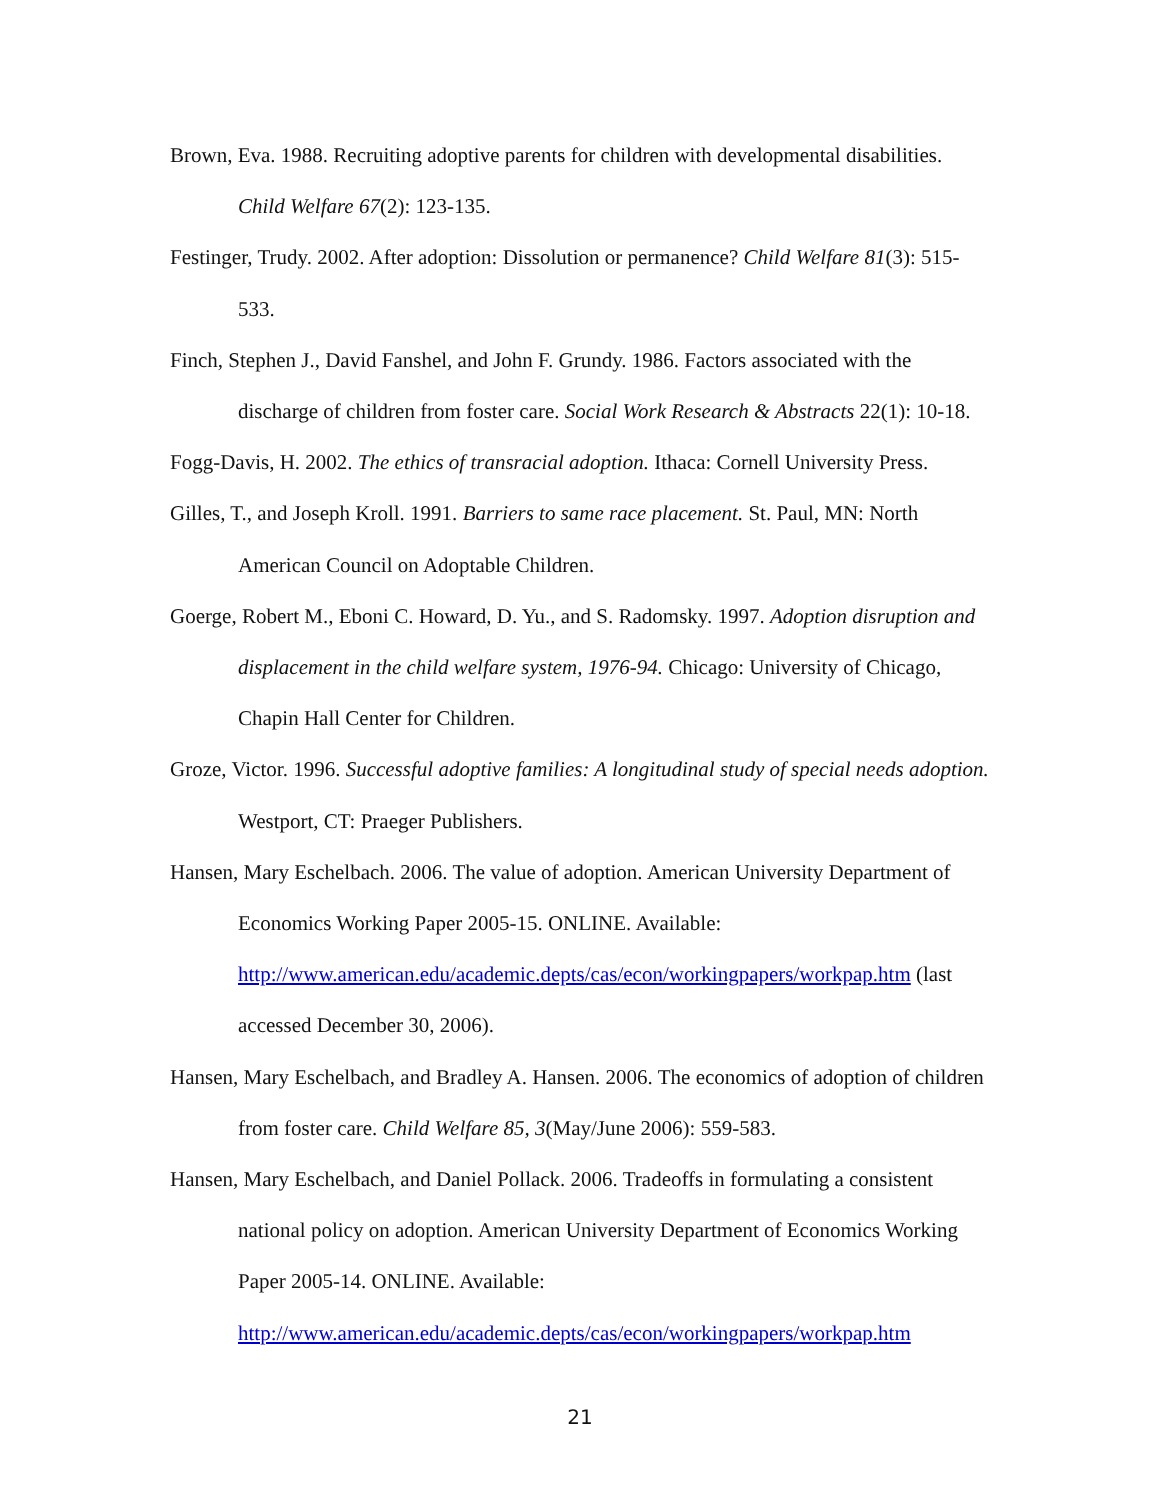Brown, Eva. 1988. Recruiting adoptive parents for children with developmental disabilities. Child Welfare 67(2): 123-135.
Festinger, Trudy. 2002. After adoption: Dissolution or permanence? Child Welfare 81(3): 515-533.
Finch, Stephen J., David Fanshel, and John F. Grundy. 1986. Factors associated with the discharge of children from foster care. Social Work Research & Abstracts 22(1): 10-18.
Fogg-Davis, H. 2002. The ethics of transracial adoption. Ithaca: Cornell University Press.
Gilles, T., and Joseph Kroll. 1991. Barriers to same race placement. St. Paul, MN: North American Council on Adoptable Children.
Goerge, Robert M., Eboni C. Howard, D. Yu., and S. Radomsky. 1997. Adoption disruption and displacement in the child welfare system, 1976-94. Chicago: University of Chicago, Chapin Hall Center for Children.
Groze, Victor. 1996. Successful adoptive families: A longitudinal study of special needs adoption. Westport, CT: Praeger Publishers.
Hansen, Mary Eschelbach. 2006. The value of adoption. American University Department of Economics Working Paper 2005-15. ONLINE. Available: http://www.american.edu/academic.depts/cas/econ/workingpapers/workpap.htm (last accessed December 30, 2006).
Hansen, Mary Eschelbach, and Bradley A. Hansen. 2006. The economics of adoption of children from foster care. Child Welfare 85, 3(May/June 2006): 559-583.
Hansen, Mary Eschelbach, and Daniel Pollack. 2006. Tradeoffs in formulating a consistent national policy on adoption. American University Department of Economics Working Paper 2005-14. ONLINE. Available: http://www.american.edu/academic.depts/cas/econ/workingpapers/workpap.htm
21